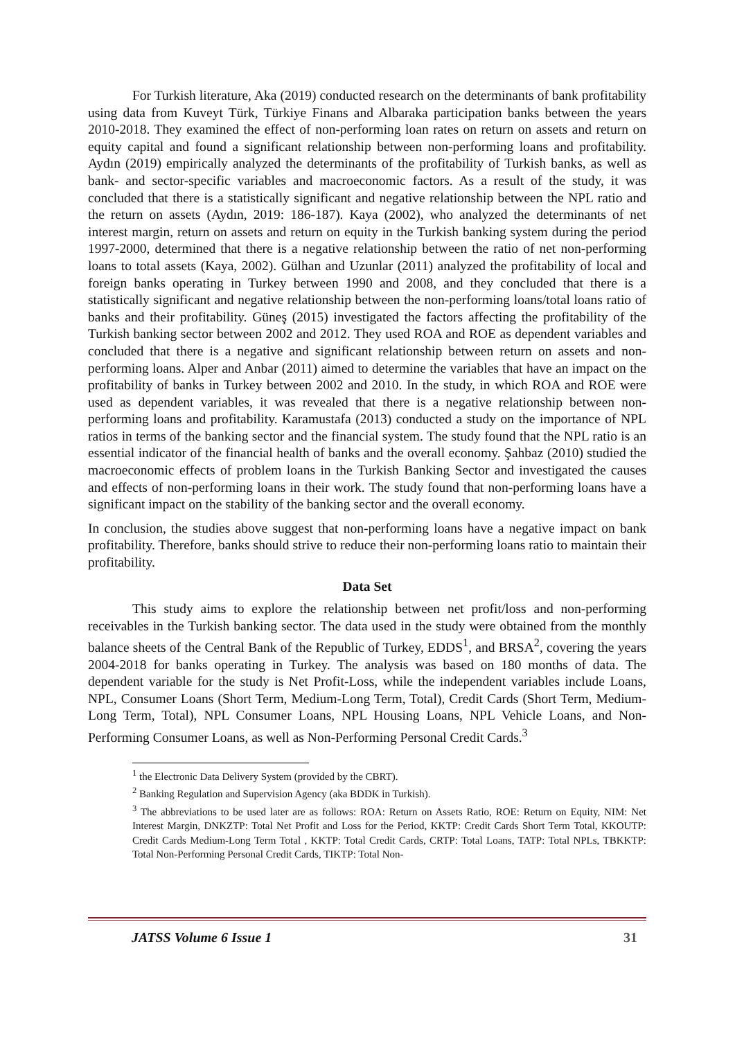For Turkish literature, Aka (2019) conducted research on the determinants of bank profitability using data from Kuveyt Türk, Türkiye Finans and Albaraka participation banks between the years 2010-2018. They examined the effect of non-performing loan rates on return on assets and return on equity capital and found a significant relationship between non-performing loans and profitability. Aydın (2019) empirically analyzed the determinants of the profitability of Turkish banks, as well as bank- and sector-specific variables and macroeconomic factors. As a result of the study, it was concluded that there is a statistically significant and negative relationship between the NPL ratio and the return on assets (Aydın, 2019: 186-187). Kaya (2002), who analyzed the determinants of net interest margin, return on assets and return on equity in the Turkish banking system during the period 1997-2000, determined that there is a negative relationship between the ratio of net non-performing loans to total assets (Kaya, 2002). Gülhan and Uzunlar (2011) analyzed the profitability of local and foreign banks operating in Turkey between 1990 and 2008, and they concluded that there is a statistically significant and negative relationship between the non-performing loans/total loans ratio of banks and their profitability. Güneş (2015) investigated the factors affecting the profitability of the Turkish banking sector between 2002 and 2012. They used ROA and ROE as dependent variables and concluded that there is a negative and significant relationship between return on assets and non-performing loans. Alper and Anbar (2011) aimed to determine the variables that have an impact on the profitability of banks in Turkey between 2002 and 2010. In the study, in which ROA and ROE were used as dependent variables, it was revealed that there is a negative relationship between non-performing loans and profitability. Karamustafa (2013) conducted a study on the importance of NPL ratios in terms of the banking sector and the financial system. The study found that the NPL ratio is an essential indicator of the financial health of banks and the overall economy. Şahbaz (2010) studied the macroeconomic effects of problem loans in the Turkish Banking Sector and investigated the causes and effects of non-performing loans in their work. The study found that non-performing loans have a significant impact on the stability of the banking sector and the overall economy.
In conclusion, the studies above suggest that non-performing loans have a negative impact on bank profitability. Therefore, banks should strive to reduce their non-performing loans ratio to maintain their profitability.
Data Set
This study aims to explore the relationship between net profit/loss and non-performing receivables in the Turkish banking sector. The data used in the study were obtained from the monthly balance sheets of the Central Bank of the Republic of Turkey, EDDS<sup>1</sup>, and BRSA<sup>2</sup>, covering the years 2004-2018 for banks operating in Turkey. The analysis was based on 180 months of data. The dependent variable for the study is Net Profit-Loss, while the independent variables include Loans, NPL, Consumer Loans (Short Term, Medium-Long Term, Total), Credit Cards (Short Term, Medium-Long Term, Total), NPL Consumer Loans, NPL Housing Loans, NPL Vehicle Loans, and Non-Performing Consumer Loans, as well as Non-Performing Personal Credit Cards.<sup>3</sup>
<sup>1</sup> the Electronic Data Delivery System (provided by the CBRT).
<sup>2</sup> Banking Regulation and Supervision Agency (aka BDDK in Turkish).
<sup>3</sup> The abbreviations to be used later are as follows: ROA: Return on Assets Ratio, ROE: Return on Equity, NIM: Net Interest Margin, DNKZTP: Total Net Profit and Loss for the Period, KKTP: Credit Cards Short Term Total, KKOUTP: Credit Cards Medium-Long Term Total , KKTP: Total Credit Cards, CRTP: Total Loans, TATP: Total NPLs, TBKKTP: Total Non-Performing Personal Credit Cards, TIKTP: Total Non-
JATSS Volume 6 Issue 1 31